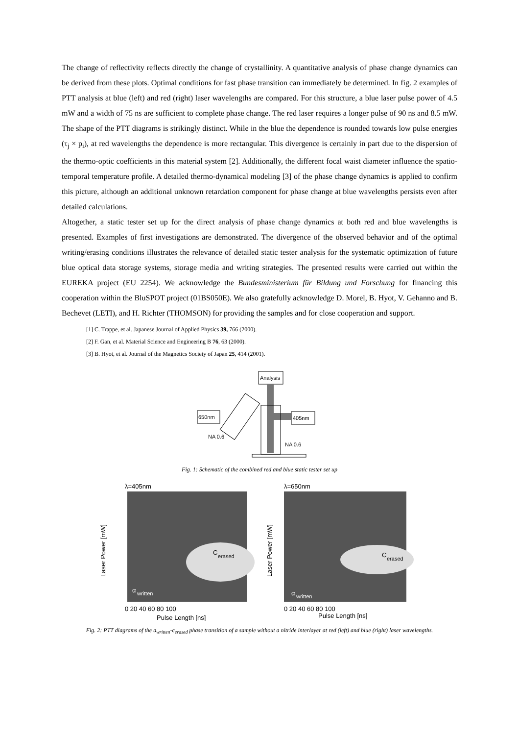The change of reflectivity reflects directly the change of crystallinity. A quantitative analysis of phase change dynamics can be derived from these plots. Optimal conditions for fast phase transition can immediately be determined. In fig. 2 examples of PTT analysis at blue (left) and red (right) laser wavelengths are compared. For this structure, a blue laser pulse power of 4.5 mW and a width of 75 ns are sufficient to complete phase change. The red laser requires a longer pulse of 90 ns and 8.5 mW. The shape of the PTT diagrams is strikingly distinct. While in the blue the dependence is rounded towards low pulse energies (τ<sub>j</sub> × p<sub>i</sub>), at red wavelengths the dependence is more rectangular. This divergence is certainly in part due to the dispersion of the thermo-optic coefficients in this material system [2]. Additionally, the different focal waist diameter influence the spatio-temporal temperature profile. A detailed thermo-dynamical modeling [3] of the phase change dynamics is applied to confirm this picture, although an additional unknown retardation component for phase change at blue wavelengths persists even after detailed calculations.
Altogether, a static tester set up for the direct analysis of phase change dynamics at both red and blue wavelengths is presented. Examples of first investigations are demonstrated. The divergence of the observed behavior and of the optimal writing/erasing conditions illustrates the relevance of detailed static tester analysis for the systematic optimization of future blue optical data storage systems, storage media and writing strategies. The presented results were carried out within the EUREKA project (EU 2254). We acknowledge the Bundesministerium für Bildung und Forschung for financing this cooperation within the BluSPOT project (01BS050E). We also gratefully acknowledge D. Morel, B. Hyot, V. Gehanno and B. Bechevet (LETI), and H. Richter (THOMSON) for providing the samples and for close cooperation and support.
[1] C. Trappe, et al. Japanese Journal of Applied Physics 39, 766 (2000).
[2] F. Gan, et al. Material Science and Engineering B 76, 63 (2000).
[3] B. Hyot, et al. Journal of the Magnetics Society of Japan 25, 414 (2001).
Analysis
405nm
650nm
NA 0.6
NA 0.6
Fig. 1: Schematic of the combined red and blue static tester set up
λ=405nm
C
erased
α
written
0 20 40 60 80 100
Pulse Length [ns]
Laser Power [mW]
λ=650nm
C
erased
α
written
0 20 40 60 80 100
Pulse Length [ns]
Laser Power [mW]
Fig. 2: PTT diagrams of the a<sub>written</sub>-c<sub>erased</sub> phase transition of a sample without a nitride interlayer at red (left) and blue (right) laser wavelengths.